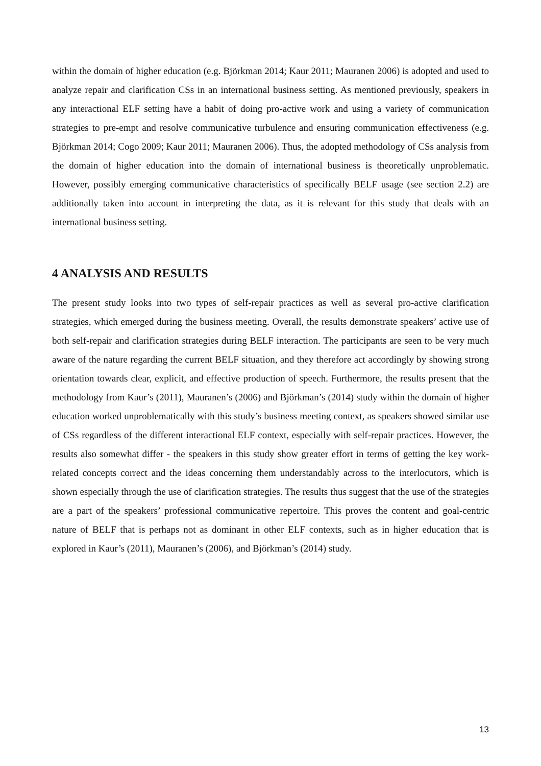within the domain of higher education (e.g. Björkman 2014; Kaur 2011; Mauranen 2006) is adopted and used to analyze repair and clarification CSs in an international business setting. As mentioned previously, speakers in any interactional ELF setting have a habit of doing pro-active work and using a variety of communication strategies to pre-empt and resolve communicative turbulence and ensuring communication effectiveness (e.g. Björkman 2014; Cogo 2009; Kaur 2011; Mauranen 2006). Thus, the adopted methodology of CSs analysis from the domain of higher education into the domain of international business is theoretically unproblematic. However, possibly emerging communicative characteristics of specifically BELF usage (see section 2.2) are additionally taken into account in interpreting the data, as it is relevant for this study that deals with an international business setting.
4 ANALYSIS AND RESULTS
The present study looks into two types of self-repair practices as well as several pro-active clarification strategies, which emerged during the business meeting. Overall, the results demonstrate speakers’ active use of both self-repair and clarification strategies during BELF interaction. The participants are seen to be very much aware of the nature regarding the current BELF situation, and they therefore act accordingly by showing strong orientation towards clear, explicit, and effective production of speech. Furthermore, the results present that the methodology from Kaur’s (2011), Mauranen’s (2006) and Björkman’s (2014) study within the domain of higher education worked unproblematically with this study’s business meeting context, as speakers showed similar use of CSs regardless of the different interactional ELF context, especially with self-repair practices. However, the results also somewhat differ - the speakers in this study show greater effort in terms of getting the key work-related concepts correct and the ideas concerning them understandably across to the interlocutors, which is shown especially through the use of clarification strategies. The results thus suggest that the use of the strategies are a part of the speakers’ professional communicative repertoire. This proves the content and goal-centric nature of BELF that is perhaps not as dominant in other ELF contexts, such as in higher education that is explored in Kaur’s (2011), Mauranen’s (2006), and Björkman’s (2014) study.
13